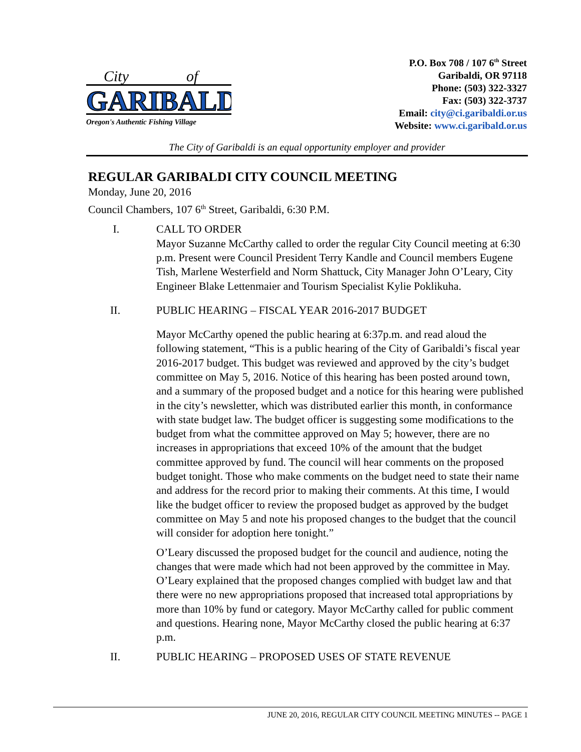City
of
GARIBALDI
Oregon's Authentic Fishing Village
P.O. Box 708 / 107 6<sup>th</sup> Street
Garibaldi, OR 97118
Phone: (503) 322-3327
Fax: (503) 322-3737
Email: city@ci.garibaldi.or.us
Website: www.ci.garibald.or.us
The City of Garibaldi is an equal opportunity employer and provider
REGULAR GARIBALDI CITY COUNCIL MEETING
Monday, June 20, 2016
Council Chambers, 107 6<sup>th</sup> Street, Garibaldi, 6:30 P.M.
I. CALL TO ORDER
Mayor Suzanne McCarthy called to order the regular City Council meeting at 6:30 p.m. Present were Council President Terry Kandle and Council members Eugene Tish, Marlene Westerfield and Norm Shattuck, City Manager John O’Leary, City Engineer Blake Lettenmaier and Tourism Specialist Kylie Poklikuha.
II. PUBLIC HEARING – FISCAL YEAR 2016-2017 BUDGET
Mayor McCarthy opened the public hearing at 6:37p.m. and read aloud the following statement, “This is a public hearing of the City of Garibaldi’s fiscal year 2016-2017 budget. This budget was reviewed and approved by the city’s budget committee on May 5, 2016. Notice of this hearing has been posted around town, and a summary of the proposed budget and a notice for this hearing were published in the city’s newsletter, which was distributed earlier this month, in conformance with state budget law. The budget officer is suggesting some modifications to the budget from what the committee approved on May 5; however, there are no increases in appropriations that exceed 10% of the amount that the budget committee approved by fund. The council will hear comments on the proposed budget tonight. Those who make comments on the budget need to state their name and address for the record prior to making their comments. At this time, I would like the budget officer to review the proposed budget as approved by the budget committee on May 5 and note his proposed changes to the budget that the council will consider for adoption here tonight.”
O’Leary discussed the proposed budget for the council and audience, noting the changes that were made which had not been approved by the committee in May. O’Leary explained that the proposed changes complied with budget law and that there were no new appropriations proposed that increased total appropriations by more than 10% by fund or category. Mayor McCarthy called for public comment and questions. Hearing none, Mayor McCarthy closed the public hearing at 6:37 p.m.
II. PUBLIC HEARING – PROPOSED USES OF STATE REVENUE
JUNE 20, 2016, REGULAR CITY COUNCIL MEETING MINUTES -- PAGE 1